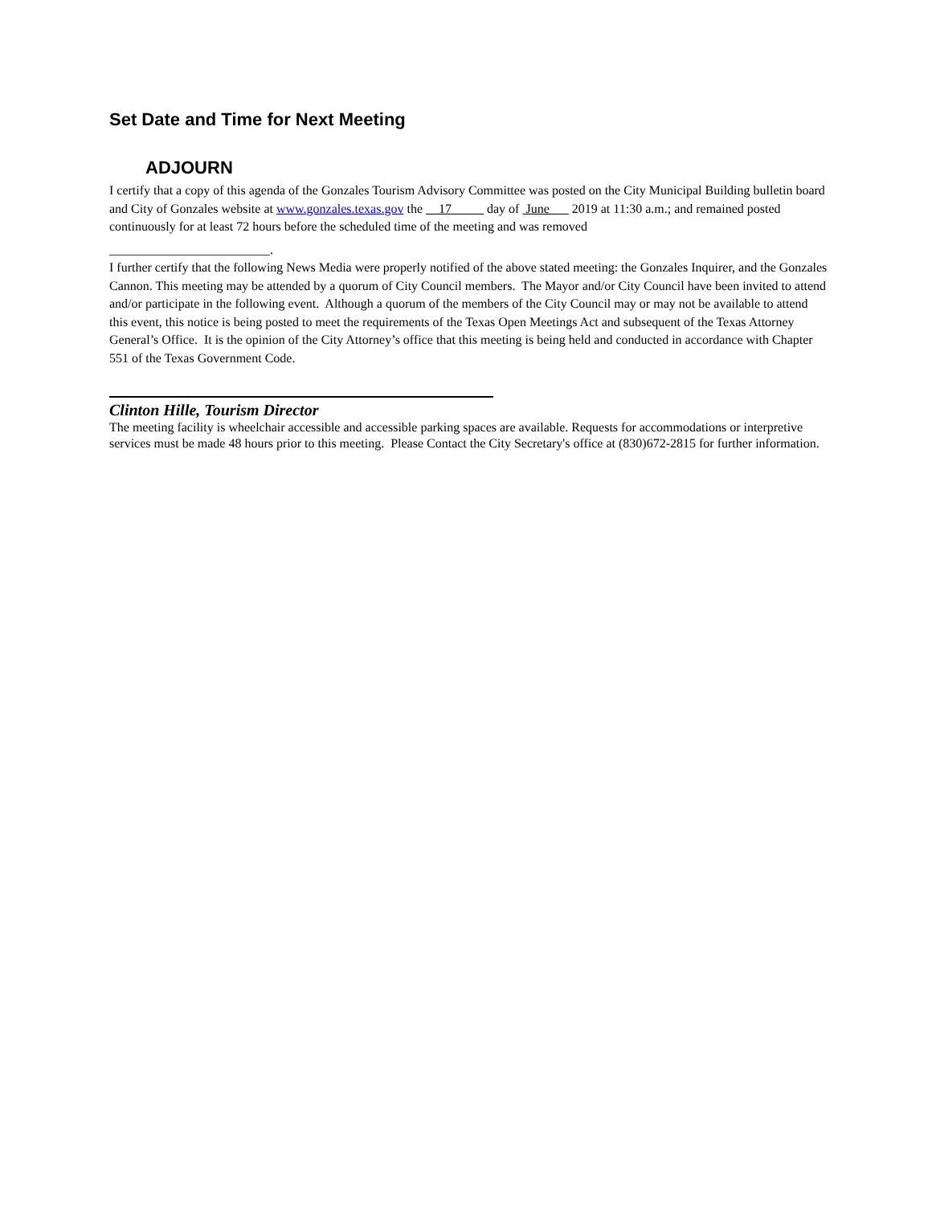Set Date and Time for Next Meeting
ADJOURN
I certify that a copy of this agenda of the Gonzales Tourism Advisory Committee was posted on the City Municipal Building bulletin board and City of Gonzales website at www.gonzales.texas.gov the 17 day of June 2019 at 11:30 a.m.; and remained posted continuously for at least 72 hours before the scheduled time of the meeting and was removed
_________________________.
I further certify that the following News Media were properly notified of the above stated meeting: the Gonzales Inquirer, and the Gonzales Cannon. This meeting may be attended by a quorum of City Council members. The Mayor and/or City Council have been invited to attend and/or participate in the following event. Although a quorum of the members of the City Council may or may not be available to attend this event, this notice is being posted to meet the requirements of the Texas Open Meetings Act and subsequent of the Texas Attorney General’s Office. It is the opinion of the City Attorney’s office that this meeting is being held and conducted in accordance with Chapter 551 of the Texas Government Code.
Clinton Hille, Tourism Director
The meeting facility is wheelchair accessible and accessible parking spaces are available. Requests for accommodations or interpretive services must be made 48 hours prior to this meeting. Please Contact the City Secretary's office at (830)672-2815 for further information.